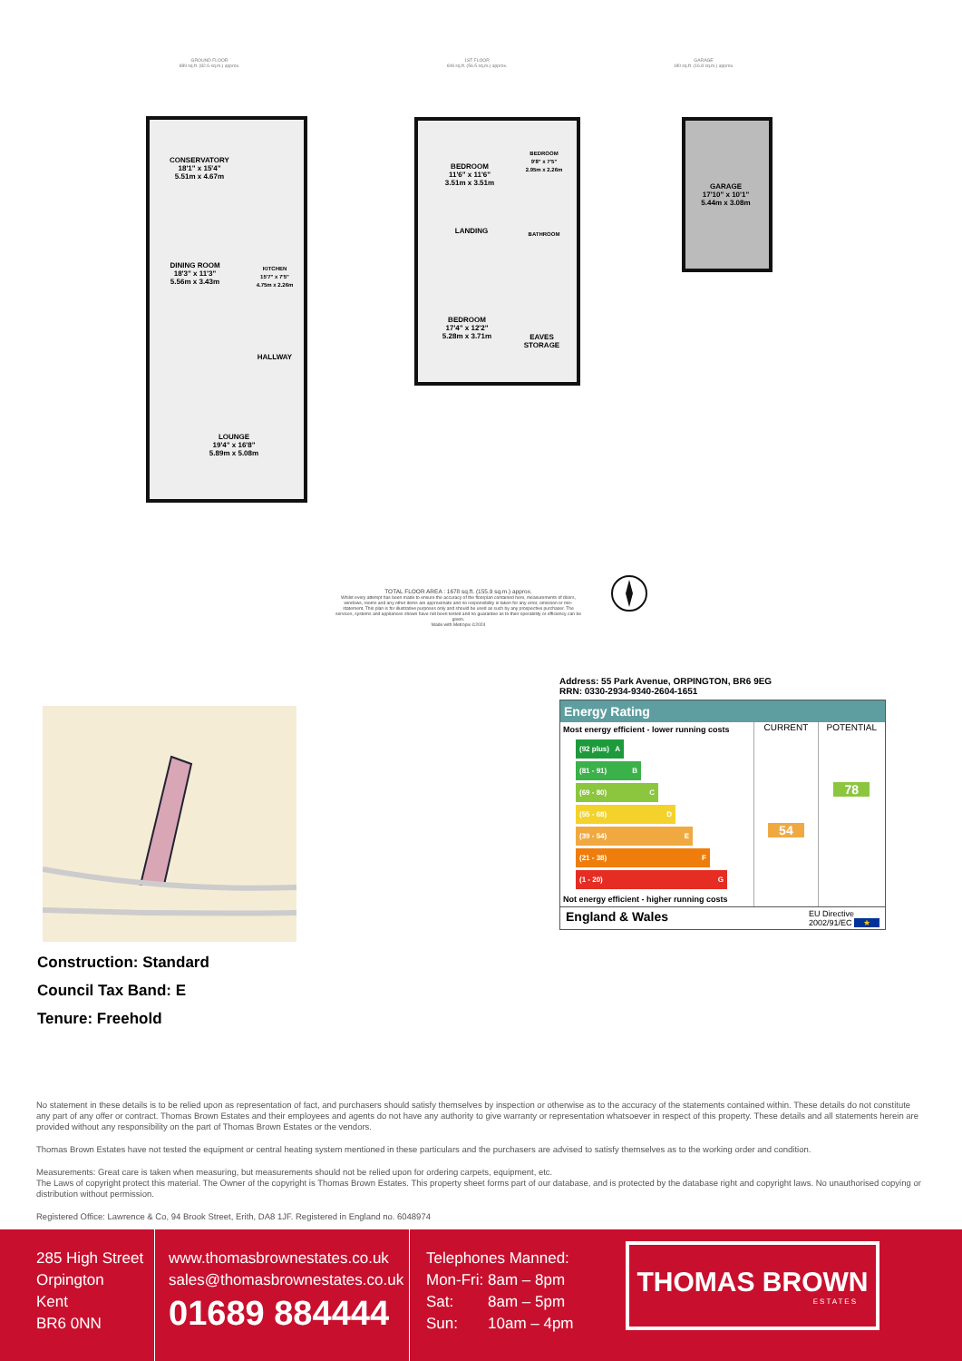GROUND FLOOR
889 sq.ft. (82.6 sq.m.) approx.
1ST FLOOR
608 sq.ft. (56.5 sq.m.) approx.
GARAGE
180 sq.ft. (16.8 sq.m.) approx.
CONSERVATORY
18'1" x 15'4"
5.51m x 4.67m
DINING ROOM
18'3" x 11'3"
5.56m x 3.43m
KITCHEN
15'7" x 7'5"
4.75m x 2.26m
HALLWAY
LOUNGE
19'4" x 16'8"
5.89m x 5.08m
BEDROOM
11'6" x 11'6"
3.51m x 3.51m
BEDROOM
9'8" x 7'5"
2.95m x 2.26m
LANDING BATHROOM
BEDROOM
17'4" x 12'2"
5.28m x 3.71m
EAVES
STORAGE
GARAGE
17'10" x 10'1"
5.44m x 3.08m
TOTAL FLOOR AREA : 1678 sq.ft. (155.9 sq.m.) approx.
Whilst every attempt has been made to ensure the accuracy of the floorplan contained here, measurements of doors, windows, rooms and any other items are approximate and no responsibility is taken for any error, omission or mis-statement. This plan is for illustrative purposes only and should be used as such by any prospective purchaser. The services, systems and appliances shown have not been tested and no guarantee as to their operability or efficiency can be given.
Made with Metropix ©2024
Construction: Standard
Council Tax Band: E
Tenure: Freehold
Address: 55 Park Avenue, ORPINGTON, BR6 9EG
RRN: 0330-2934-9340-2604-1651
Energy Rating
Most energy efficient - lower running costs
(92 plus) A
(81 - 91) B
(69 - 80) C
(55 - 68) D
(39 - 54) E
(21 - 38) F
(1 - 20) G
Not energy efficient - higher running costs
CURRENT
54
POTENTIAL
78
England & Wales EU Directive
2002/91/EC ★
No statement in these details is to be relied upon as representation of fact, and purchasers should satisfy themselves by inspection or otherwise as to the accuracy of the statements contained within. These details do not constitute any part of any offer or contract. Thomas Brown Estates and their employees and agents do not have any authority to give warranty or representation whatsoever in respect of this property. These details and all statements herein are provided without any responsibility on the part of Thomas Brown Estates or the vendors.
Thomas Brown Estates have not tested the equipment or central heating system mentioned in these particulars and the purchasers are advised to satisfy themselves as to the working order and condition.
Measurements: Great care is taken when measuring, but measurements should not be relied upon for ordering carpets, equipment, etc.
The Laws of copyright protect this material. The Owner of the copyright is Thomas Brown Estates. This property sheet forms part of our database, and is protected by the database right and copyright laws. No unauthorised copying or distribution without permission.
Registered Office: Lawrence & Co, 94 Brook Street, Erith, DA8 1JF. Registered in England no. 6048974
285 High Street
Orpington
Kent
BR6 0NN
www.thomasbrownestates.co.uk
sales@thomasbrownestates.co.uk
01689 884444
Telephones Manned:
Mon-Fri: 8am – 8pm
Sat: 8am – 5pm
Sun: 10am – 4pm
THOMAS BROWN
ESTATES